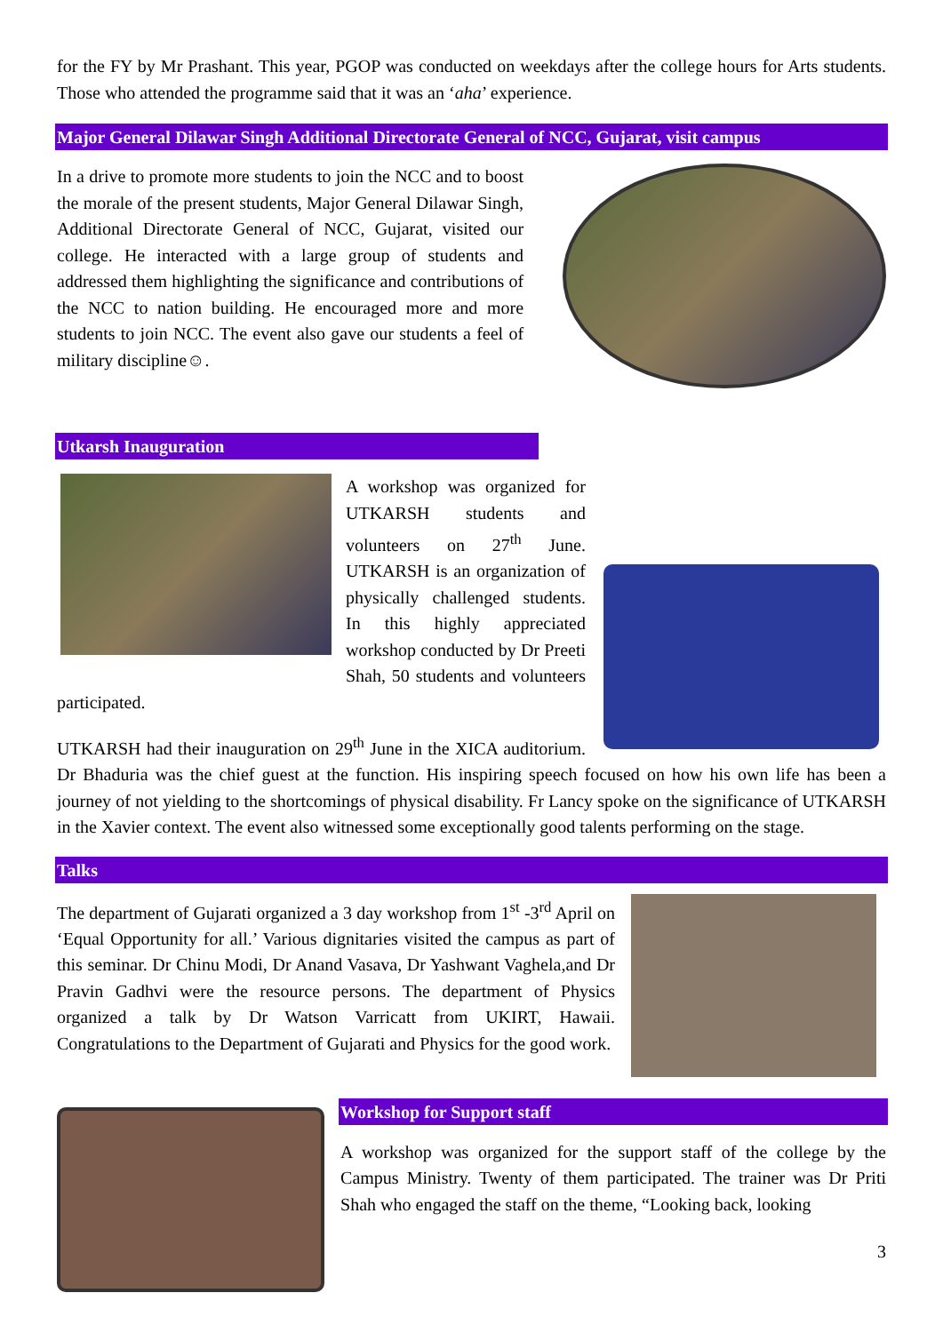for the FY by Mr Prashant. This year, PGOP was conducted on weekdays after the college hours for Arts students. Those who attended the programme said that it was an ‘aha’ experience.
Major General Dilawar Singh Additional Directorate General of NCC, Gujarat, visit campus
In a drive to promote more students to join the NCC and to boost the morale of the present students, Major General Dilawar Singh, Additional Directorate General of NCC, Gujarat, visited our college. He interacted with a large group of students and addressed them highlighting the significance and contributions of the NCC to nation building. He encouraged more and more students to join NCC. The event also gave our students a feel of military discipline☺.
Utkarsh Inauguration
A workshop was organized for UTKARSH students and volunteers on 27<sup>th</sup> June. UTKARSH is an organization of physically challenged students. In this highly appreciated workshop conducted by Dr Preeti Shah, 50 students and volunteers participated.
UTKARSH had their inauguration on 29<sup>th</sup> June in the XICA auditorium. Dr Bhaduria was the chief guest at the function. His inspiring speech focused on how his own life has been a journey of not yielding to the shortcomings of physical disability. Fr Lancy spoke on the significance of UTKARSH in the Xavier context. The event also witnessed some exceptionally good talents performing on the stage.
Talks
The department of Gujarati organized a 3 day workshop from 1<sup>st</sup> -3<sup>rd</sup> April on ‘Equal Opportunity for all.’ Various dignitaries visited the campus as part of this seminar. Dr Chinu Modi, Dr Anand Vasava, Dr Yashwant Vaghela,and Dr Pravin Gadhvi were the resource persons. The department of Physics organized a talk by Dr Watson Varricatt from UKIRT, Hawaii. Congratulations to the Department of Gujarati and Physics for the good work.
Workshop for Support staff
A workshop was organized for the support staff of the college by the Campus Ministry. Twenty of them participated. The trainer was Dr Priti Shah who engaged the staff on the theme, “Looking back, looking
3